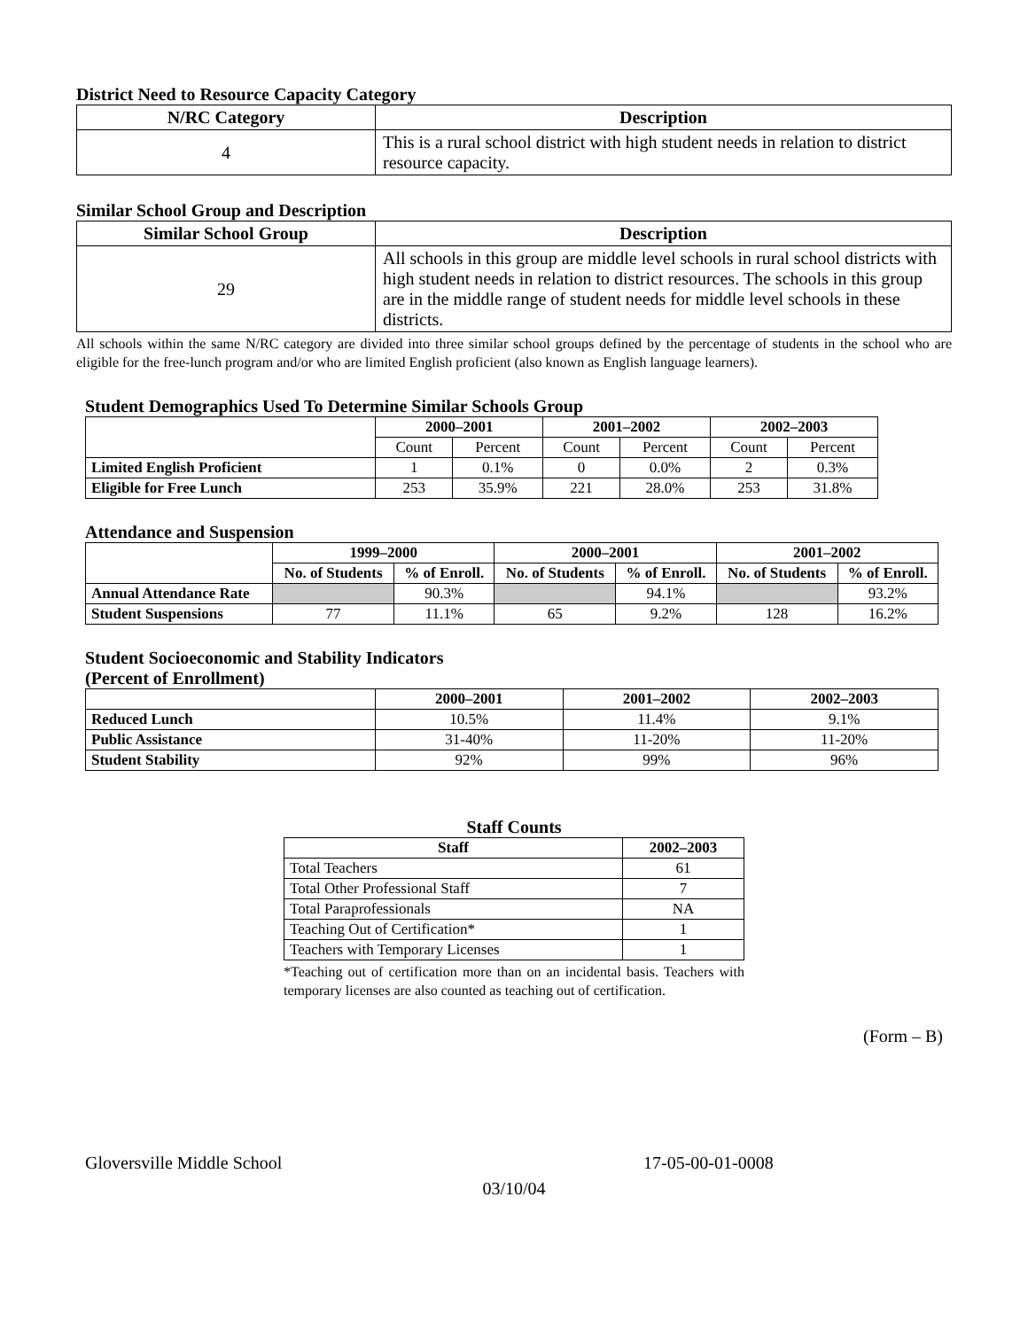District Need to Resource Capacity Category
| N/RC Category | Description |
| --- | --- |
| 4 | This is a rural school district with high student needs in relation to district resource capacity. |
Similar School Group and Description
| Similar School Group | Description |
| --- | --- |
| 29 | All schools in this group are middle level schools in rural school districts with high student needs in relation to district resources. The schools in this group are in the middle range of student needs for middle level schools in these districts. |
All schools within the same N/RC category are divided into three similar school groups defined by the percentage of students in the school who are eligible for the free-lunch program and/or who are limited English proficient (also known as English language learners).
Student Demographics Used To Determine Similar Schools Group
| | 2000–2001 | | 2001–2002 | | 2002–2003 | |
| --- | --- | --- | --- | --- | --- | --- |
| | Count | Percent | Count | Percent | Count | Percent |
| Limited English Proficient | 1 | 0.1% | 0 | 0.0% | 2 | 0.3% |
| Eligible for Free Lunch | 253 | 35.9% | 221 | 28.0% | 253 | 31.8% |
Attendance and Suspension
| | 1999–2000 | | 2000–2001 | | 2001–2002 | |
| --- | --- | --- | --- | --- | --- | --- |
| | No. of Students | % of Enroll. | No. of Students | % of Enroll. | No. of Students | % of Enroll. |
| Annual Attendance Rate | | 90.3% | | 94.1% | | 93.2% |
| Student Suspensions | 77 | 11.1% | 65 | 9.2% | 128 | 16.2% |
Student Socioeconomic and Stability Indicators
(Percent of Enrollment)
| | 2000–2001 | 2001–2002 | 2002–2003 |
| --- | --- | --- | --- |
| Reduced Lunch | 10.5% | 11.4% | 9.1% |
| Public Assistance | 31-40% | 11-20% | 11-20% |
| Student Stability | 92% | 99% | 96% |
Staff Counts
| Staff | 2002–2003 |
| --- | --- |
| Total Teachers | 61 |
| Total Other Professional Staff | 7 |
| Total Paraprofessionals | NA |
| Teaching Out of Certification* | 1 |
| Teachers with Temporary Licenses | 1 |
*Teaching out of certification more than on an incidental basis. Teachers with temporary licenses are also counted as teaching out of certification.
(Form – B)
Gloversville Middle School 17-05-00-01-0008
03/10/04